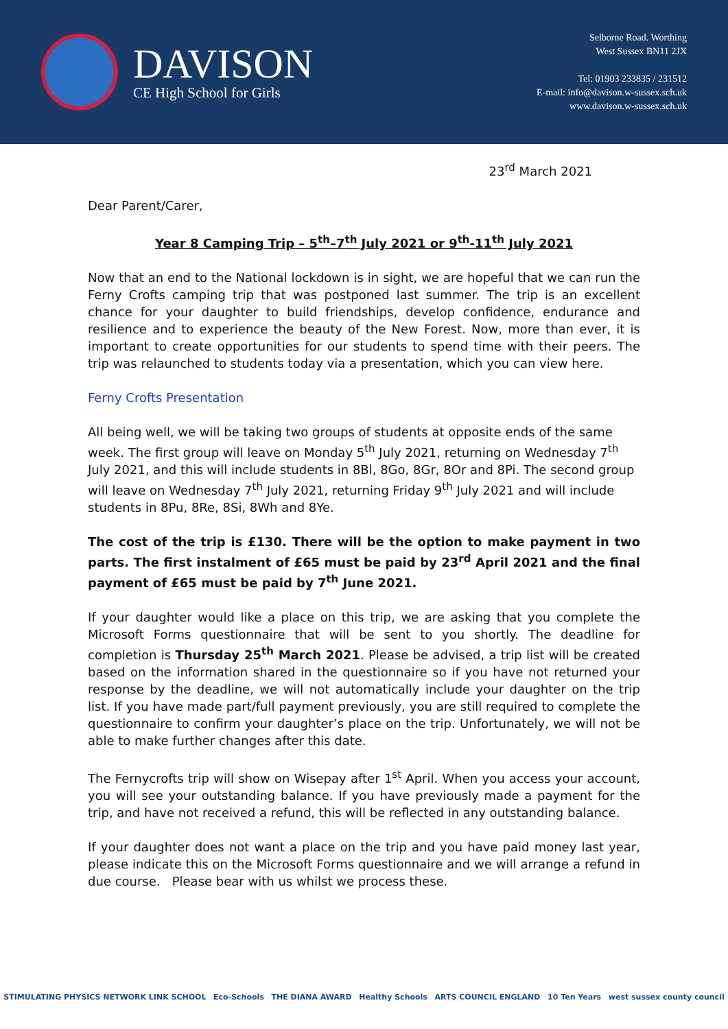DAVISON
CE High School for Girls
Selborne Road. Worthing
West Sussex BN11 2JX
Tel: 01903 233835 / 231512
E-mail: info@davison.w-sussex.sch.uk
www.davison.w-sussex.sch.uk
23<sup>rd</sup> March 2021
Dear Parent/Carer,
Year 8 Camping Trip – 5<sup>th</sup>–7<sup>th</sup> July 2021 or 9<sup>th</sup>-11<sup>th</sup> July 2021
Now that an end to the National lockdown is in sight, we are hopeful that we can run the Ferny Crofts camping trip that was postponed last summer. The trip is an excellent chance for your daughter to build friendships, develop confidence, endurance and resilience and to experience the beauty of the New Forest. Now, more than ever, it is important to create opportunities for our students to spend time with their peers. The trip was relaunched to students today via a presentation, which you can view here.
Ferny Crofts Presentation
All being well, we will be taking two groups of students at opposite ends of the same week. The first group will leave on Monday 5<sup>th</sup> July 2021, returning on Wednesday 7<sup>th</sup> July 2021, and this will include students in 8Bl, 8Go, 8Gr, 8Or and 8Pi. The second group will leave on Wednesday 7<sup>th</sup> July 2021, returning Friday 9<sup>th</sup> July 2021 and will include students in 8Pu, 8Re, 8Si, 8Wh and 8Ye.
The cost of the trip is £130. There will be the option to make payment in two parts. The first instalment of £65 must be paid by 23<sup>rd</sup> April 2021 and the final payment of £65 must be paid by 7<sup>th</sup> June 2021.
If your daughter would like a place on this trip, we are asking that you complete the Microsoft Forms questionnaire that will be sent to you shortly. The deadline for completion is Thursday 25<sup>th</sup> March 2021. Please be advised, a trip list will be created based on the information shared in the questionnaire so if you have not returned your response by the deadline, we will not automatically include your daughter on the trip list. If you have made part/full payment previously, you are still required to complete the questionnaire to confirm your daughter’s place on the trip. Unfortunately, we will not be able to make further changes after this date.
The Fernycrofts trip will show on Wisepay after 1<sup>st</sup> April. When you access your account, you will see your outstanding balance. If you have previously made a payment for the trip, and have not received a refund, this will be reflected in any outstanding balance.
If your daughter does not want a place on the trip and you have paid money last year, please indicate this on the Microsoft Forms questionnaire and we will arrange a refund in due course. Please bear with us whilst we process these.
STIMULATING PHYSICS NETWORK LINK SCHOOL Eco-Schools THE DIANA AWARD Healthy Schools ARTS COUNCIL ENGLAND 10 Ten Years west sussex county council